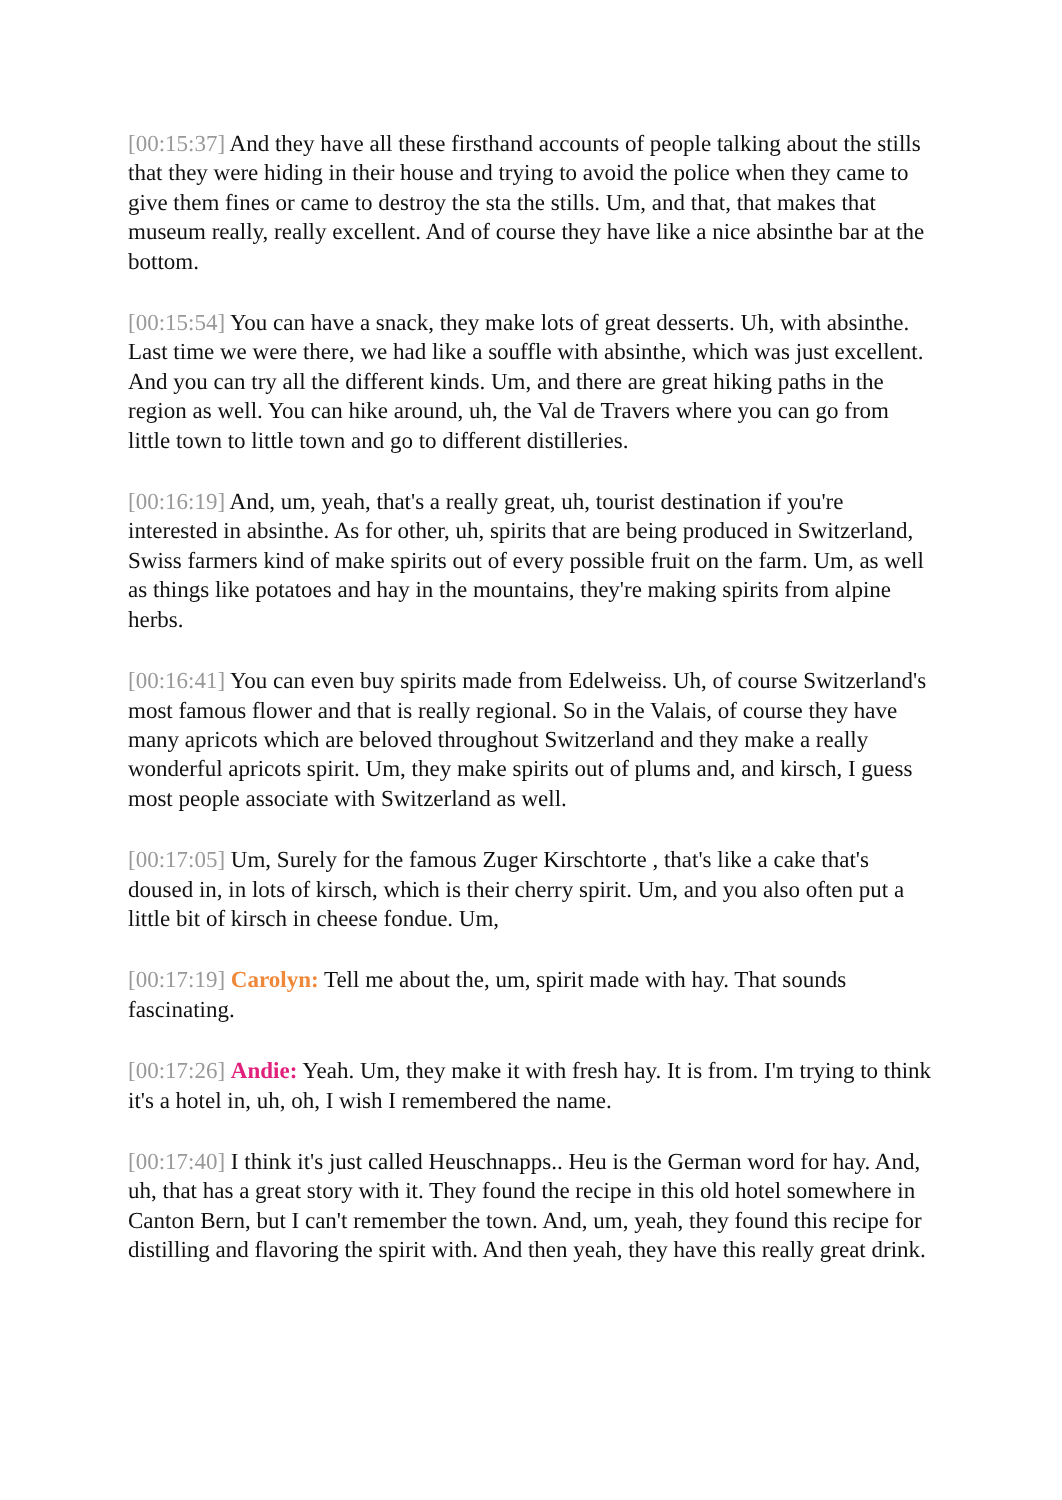[00:15:37] And they have all these firsthand accounts of people talking about the stills that they were hiding in their house and trying to avoid the police when they came to give them fines or came to destroy the sta the stills. Um, and that, that makes that museum really, really excellent. And of course they have like a nice absinthe bar at the bottom.
[00:15:54] You can have a snack, they make lots of great desserts. Uh, with absinthe. Last time we were there, we had like a souffle with absinthe, which was just excellent. And you can try all the different kinds. Um, and there are great hiking paths in the region as well. You can hike around, uh, the Val de Travers where you can go from little town to little town and go to different distilleries.
[00:16:19] And, um, yeah, that's a really great, uh, tourist destination if you're interested in absinthe. As for other, uh, spirits that are being produced in Switzerland, Swiss farmers kind of make spirits out of every possible fruit on the farm. Um, as well as things like potatoes and hay in the mountains, they're making spirits from alpine herbs.
[00:16:41] You can even buy spirits made from Edelweiss. Uh, of course Switzerland's most famous flower and that is really regional. So in the Valais, of course they have many apricots which are beloved throughout Switzerland and they make a really wonderful apricots spirit. Um, they make spirits out of plums and, and kirsch, I guess most people associate with Switzerland as well.
[00:17:05] Um, Surely for the famous Zuger Kirschtorte , that's like a cake that's doused in, in lots of kirsch, which is their cherry spirit. Um, and you also often put a little bit of kirsch in cheese fondue. Um,
[00:17:19] Carolyn: Tell me about the, um, spirit made with hay. That sounds fascinating.
[00:17:26] Andie: Yeah. Um, they make it with fresh hay. It is from. I'm trying to think it's a hotel in, uh, oh, I wish I remembered the name.
[00:17:40] I think it's just called Heuschnapps.. Heu is the German word for hay. And, uh, that has a great story with it. They found the recipe in this old hotel somewhere in Canton Bern, but I can't remember the town. And, um, yeah, they found this recipe for distilling and flavoring the spirit with. And then yeah, they have this really great drink.